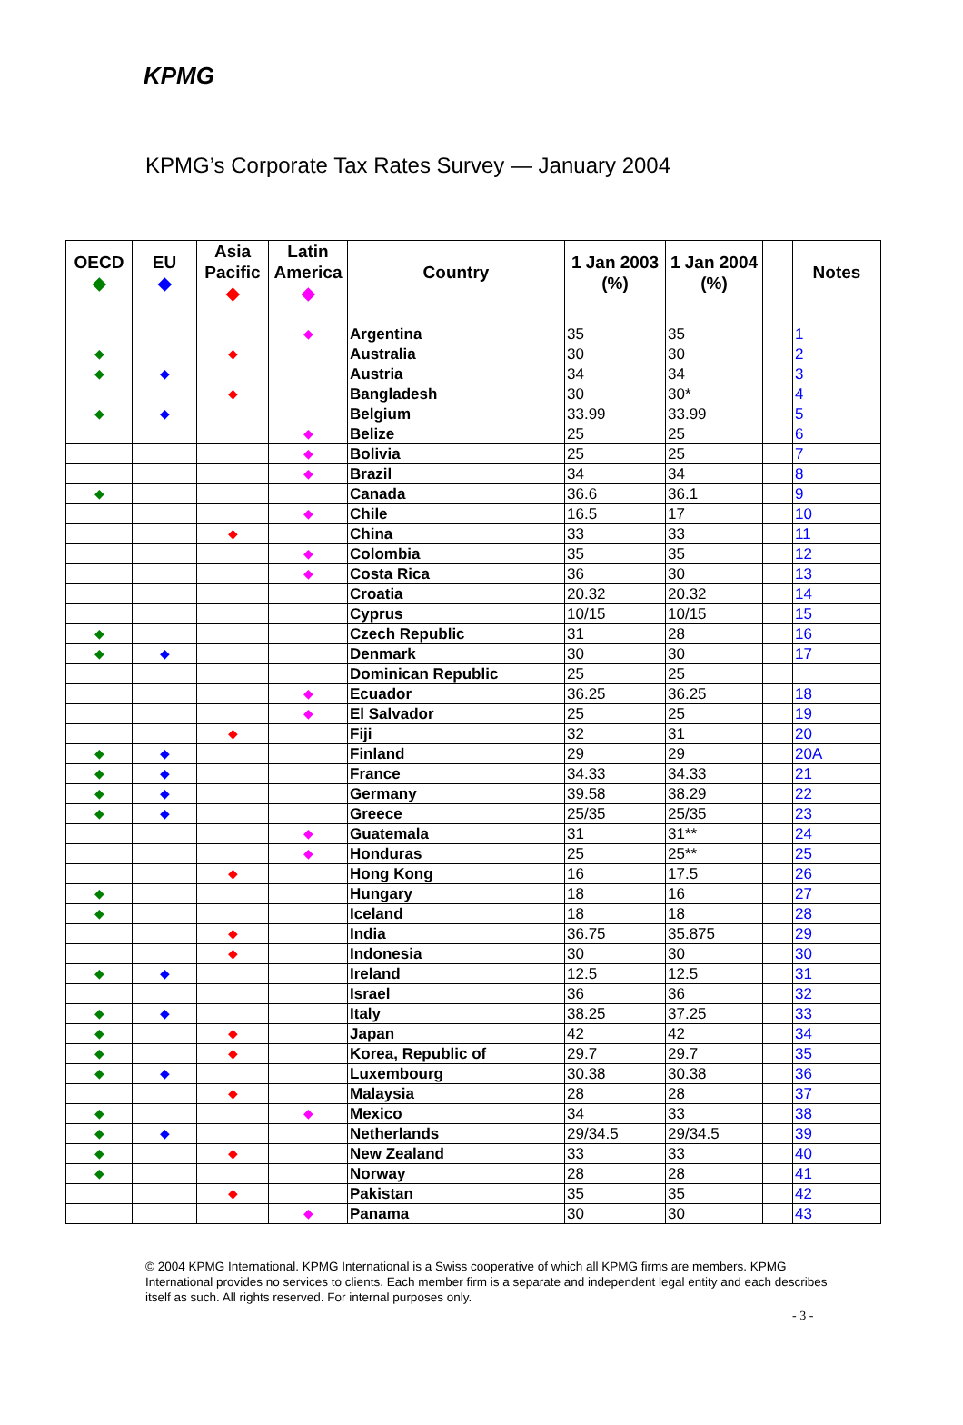KPMG
KPMG’s Corporate Tax Rates Survey — January 2004
| OECD ◆ | EU ◆ | Asia Pacific ◆ | Latin America ◆ | Country | 1 Jan 2003 (%) | 1 Jan 2004 (%) | | Notes |
| --- | --- | --- | --- | --- | --- | --- | --- | --- |
| | | | ◆ | Argentina | 35 | 35 | | 1 |
| ◆ | | ◆ | | Australia | 30 | 30 | | 2 |
| ◆ | ◆ | | | Austria | 34 | 34 | | 3 |
| | | ◆ | | Bangladesh | 30 | 30* | | 4 |
| ◆ | ◆ | | | Belgium | 33.99 | 33.99 | | 5 |
| | | | ◆ | Belize | 25 | 25 | | 6 |
| | | | ◆ | Bolivia | 25 | 25 | | 7 |
| | | | ◆ | Brazil | 34 | 34 | | 8 |
| ◆ | | | | Canada | 36.6 | 36.1 | | 9 |
| | | | ◆ | Chile | 16.5 | 17 | | 10 |
| | | ◆ | | China | 33 | 33 | | 11 |
| | | | ◆ | Colombia | 35 | 35 | | 12 |
| | | | ◆ | Costa Rica | 36 | 30 | | 13 |
| | | | | Croatia | 20.32 | 20.32 | | 14 |
| | | | | Cyprus | 10/15 | 10/15 | | 15 |
| ◆ | | | | Czech Republic | 31 | 28 | | 16 |
| ◆ | ◆ | | | Denmark | 30 | 30 | | 17 |
| | | | | Dominican Republic | 25 | 25 | | |
| | | | ◆ | Ecuador | 36.25 | 36.25 | | 18 |
| | | | ◆ | El Salvador | 25 | 25 | | 19 |
| | | ◆ | | Fiji | 32 | 31 | | 20 |
| ◆ | ◆ | | | Finland | 29 | 29 | | 20A |
| ◆ | ◆ | | | France | 34.33 | 34.33 | | 21 |
| ◆ | ◆ | | | Germany | 39.58 | 38.29 | | 22 |
| ◆ | ◆ | | | Greece | 25/35 | 25/35 | | 23 |
| | | | ◆ | Guatemala | 31 | 31** | | 24 |
| | | | ◆ | Honduras | 25 | 25** | | 25 |
| | | ◆ | | Hong Kong | 16 | 17.5 | | 26 |
| ◆ | | | | Hungary | 18 | 16 | | 27 |
| ◆ | | | | Iceland | 18 | 18 | | 28 |
| | | ◆ | | India | 36.75 | 35.875 | | 29 |
| | | ◆ | | Indonesia | 30 | 30 | | 30 |
| ◆ | ◆ | | | Ireland | 12.5 | 12.5 | | 31 |
| | | | | Israel | 36 | 36 | | 32 |
| ◆ | ◆ | | | Italy | 38.25 | 37.25 | | 33 |
| ◆ | | ◆ | | Japan | 42 | 42 | | 34 |
| ◆ | | ◆ | | Korea, Republic of | 29.7 | 29.7 | | 35 |
| ◆ | ◆ | | | Luxembourg | 30.38 | 30.38 | | 36 |
| | | ◆ | | Malaysia | 28 | 28 | | 37 |
| ◆ | | | ◆ | Mexico | 34 | 33 | | 38 |
| ◆ | ◆ | | | Netherlands | 29/34.5 | 29/34.5 | | 39 |
| ◆ | | ◆ | | New Zealand | 33 | 33 | | 40 |
| ◆ | | | | Norway | 28 | 28 | | 41 |
| | | ◆ | | Pakistan | 35 | 35 | | 42 |
| | | | ◆ | Panama | 30 | 30 | | 43 |
© 2004 KPMG International. KPMG International is a Swiss cooperative of which all KPMG firms are members. KPMG International provides no services to clients. Each member firm is a separate and independent legal entity and each describes itself as such. All rights reserved. For internal purposes only.
- 3 -